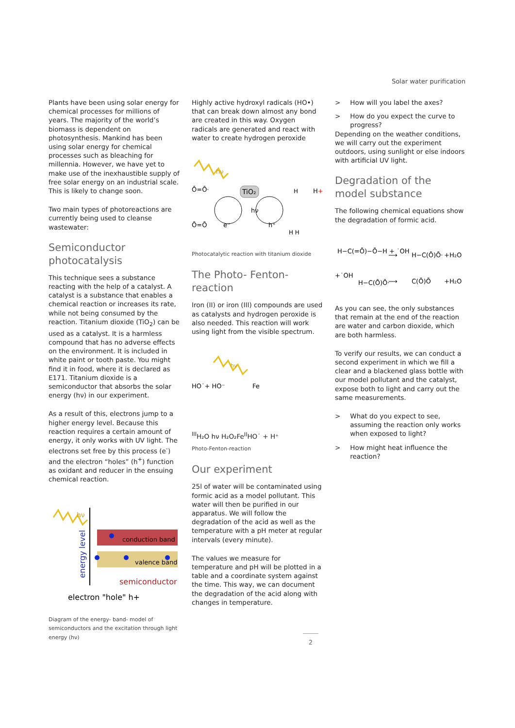Solar water purification
Plants have been using solar energy for chemical processes for millions of years. The majority of the world’s biomass is dependent on photosynthesis. Mankind has been using solar energy for chemical processes such as bleaching for millennia. However, we have yet to make use of the inexhaustible supply of free solar energy on an industrial scale. This is likely to change soon.
Two main types of photoreactions are currently being used to cleanse wastewater:
Semiconductor photocatalysis
This technique sees a substance reacting with the help of a catalyst. A catalyst is a substance that enables a chemical reaction or increases its rate, while not being consumed by the reaction. Titanium dioxide (TiO<sub>2</sub>) can be used as a catalyst. It is a harmless compound that has no adverse effects on the environment. It is included in white paint or tooth paste. You might find it in food, where it is declared as E171. Titanium dioxide is a semiconductor that absorbs the solar energy (hν) in our experiment.
As a result of this, electrons jump to a higher energy level. Because this reaction requires a certain amount of energy, it only works with UV light. The electrons set free by this process (e<sup>-</sup>) and the electron “holes” (h<sup>+</sup>) function as oxidant and reducer in the ensuing chemical reaction.
hν
energy level
conduction band
valence band
semiconductor
electron "hole" h+
Diagram of the energy- band- model of semiconductors and the excitation through light energy (hν)
Highly active hydroxyl radicals (HO•) that can break down almost any bond are created in this way. Oxygen radicals are generated and react with water to create hydrogen peroxide
hν
Ō=Ō·
Ō=Ō
TiO₂
hν
e⁻
h⁺
H+
H H
H
Photocatalytic reaction with titanium dioxide
The Photo- Fenton-reaction
Iron (II) or iron (III) compounds are used as catalysts and hydrogen peroxide is also needed. This reaction will work using light from the visible spectrum.
hν
HO˙+ HO⁻
FeIII
H₂O
hν
H₂O₂
FeII
HO˙ + H⁺
Photo-Fenton-reaction
Our experiment
25l of water will be contaminated using formic acid as a model pollutant. This water will then be purified in our apparatus. We will follow the degradation of the acid as well as the temperature with a pH meter at regular intervals (every minute).
The values we measure for temperature and pH will be plotted in a table and a coordinate system against the time. This way, we can document the degradation of the acid along with changes in temperature.
> How will you label the axes?
> How do you expect the curve to progress?
Depending on the weather conditions, we will carry out the experiment outdoors, using sunlight or else indoors with artificial UV light.
Degradation of the model substance
The following chemical equations show the degradation of formic acid.
H−C(=Ō)−Ō−H + ˙OH
⟶
H−C(Ō)Ō·
+H₂O
+˙OH
H−C(Ō)Ō·
⟶
C(Ō)Ō
+H₂O
As you can see, the only substances that remain at the end of the reaction are water and carbon dioxide, which are both harmless.
To verify our results, we can conduct a second experiment in which we fill a clear and a blackened glass bottle with our model pollutant and the catalyst, expose both to light and carry out the same measurements.
> What do you expect to see, assuming the reaction only works when exposed to light?
> How might heat influence the reaction?
2